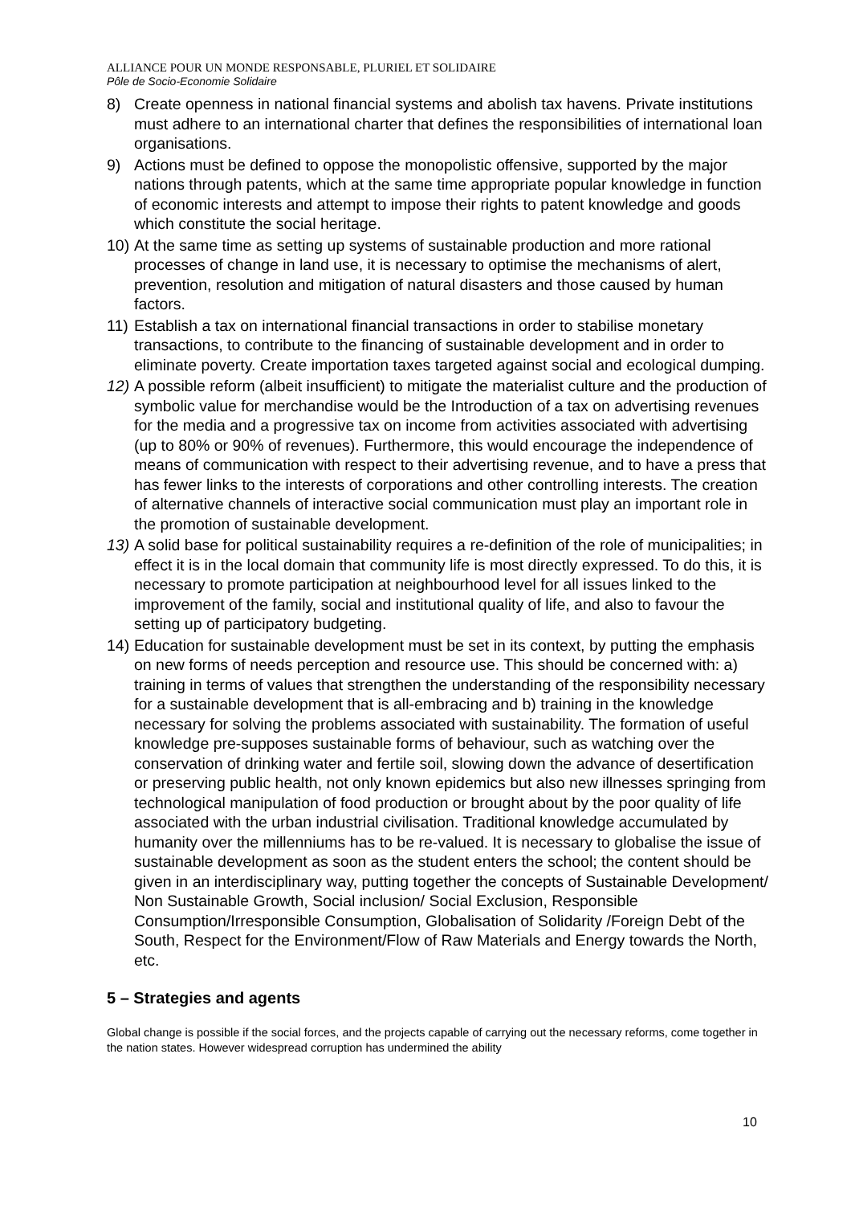ALLIANCE POUR UN MONDE RESPONSABLE, PLURIEL ET SOLIDAIRE
Pôle de Socio-Economie Solidaire
8) Create openness in national financial systems and abolish tax havens. Private institutions must adhere to an international charter that defines the responsibilities of international loan organisations.
9) Actions must be defined to oppose the monopolistic offensive, supported by the major nations through patents, which at the same time appropriate popular knowledge in function of economic interests and attempt to impose their rights to patent knowledge and goods which constitute the social heritage.
10) At the same time as setting up systems of sustainable production and more rational processes of change in land use, it is necessary to optimise the mechanisms of alert, prevention, resolution and mitigation of natural disasters and those caused by human factors.
11) Establish a tax on international financial transactions in order to stabilise monetary transactions, to contribute to the financing of sustainable development and in order to eliminate poverty. Create importation taxes targeted against social and ecological dumping.
12) A possible reform (albeit insufficient) to mitigate the materialist culture and the production of symbolic value for merchandise would be the Introduction of a tax on advertising revenues for the media and a progressive tax on income from activities associated with advertising (up to 80% or 90% of revenues). Furthermore, this would encourage the independence of means of communication with respect to their advertising revenue, and to have a press that has fewer links to the interests of corporations and other controlling interests. The creation of alternative channels of interactive social communication must play an important role in the promotion of sustainable development.
13) A solid base for political sustainability requires a re-definition of the role of municipalities; in effect it is in the local domain that community life is most directly expressed. To do this, it is necessary to promote participation at neighbourhood level for all issues linked to the improvement of the family, social and institutional quality of life, and also to favour the setting up of participatory budgeting.
14) Education for sustainable development must be set in its context, by putting the emphasis on new forms of needs perception and resource use. This should be concerned with: a) training in terms of values that strengthen the understanding of the responsibility necessary for a sustainable development that is all-embracing and b) training in the knowledge necessary for solving the problems associated with sustainability. The formation of useful knowledge pre-supposes sustainable forms of behaviour, such as watching over the conservation of drinking water and fertile soil, slowing down the advance of desertification or preserving public health, not only known epidemics but also new illnesses springing from technological manipulation of food production or brought about by the poor quality of life associated with the urban industrial civilisation. Traditional knowledge accumulated by humanity over the millenniums has to be re-valued. It is necessary to globalise the issue of sustainable development as soon as the student enters the school; the content should be given in an interdisciplinary way, putting together the concepts of Sustainable Development/ Non Sustainable Growth, Social inclusion/ Social Exclusion, Responsible Consumption/Irresponsible Consumption, Globalisation of Solidarity /Foreign Debt of the South, Respect for the Environment/Flow of Raw Materials and Energy towards the North, etc.
5 – Strategies and agents
Global change is possible if the social forces, and the projects capable of carrying out the necessary reforms, come together in the nation states. However widespread corruption has undermined the ability
10